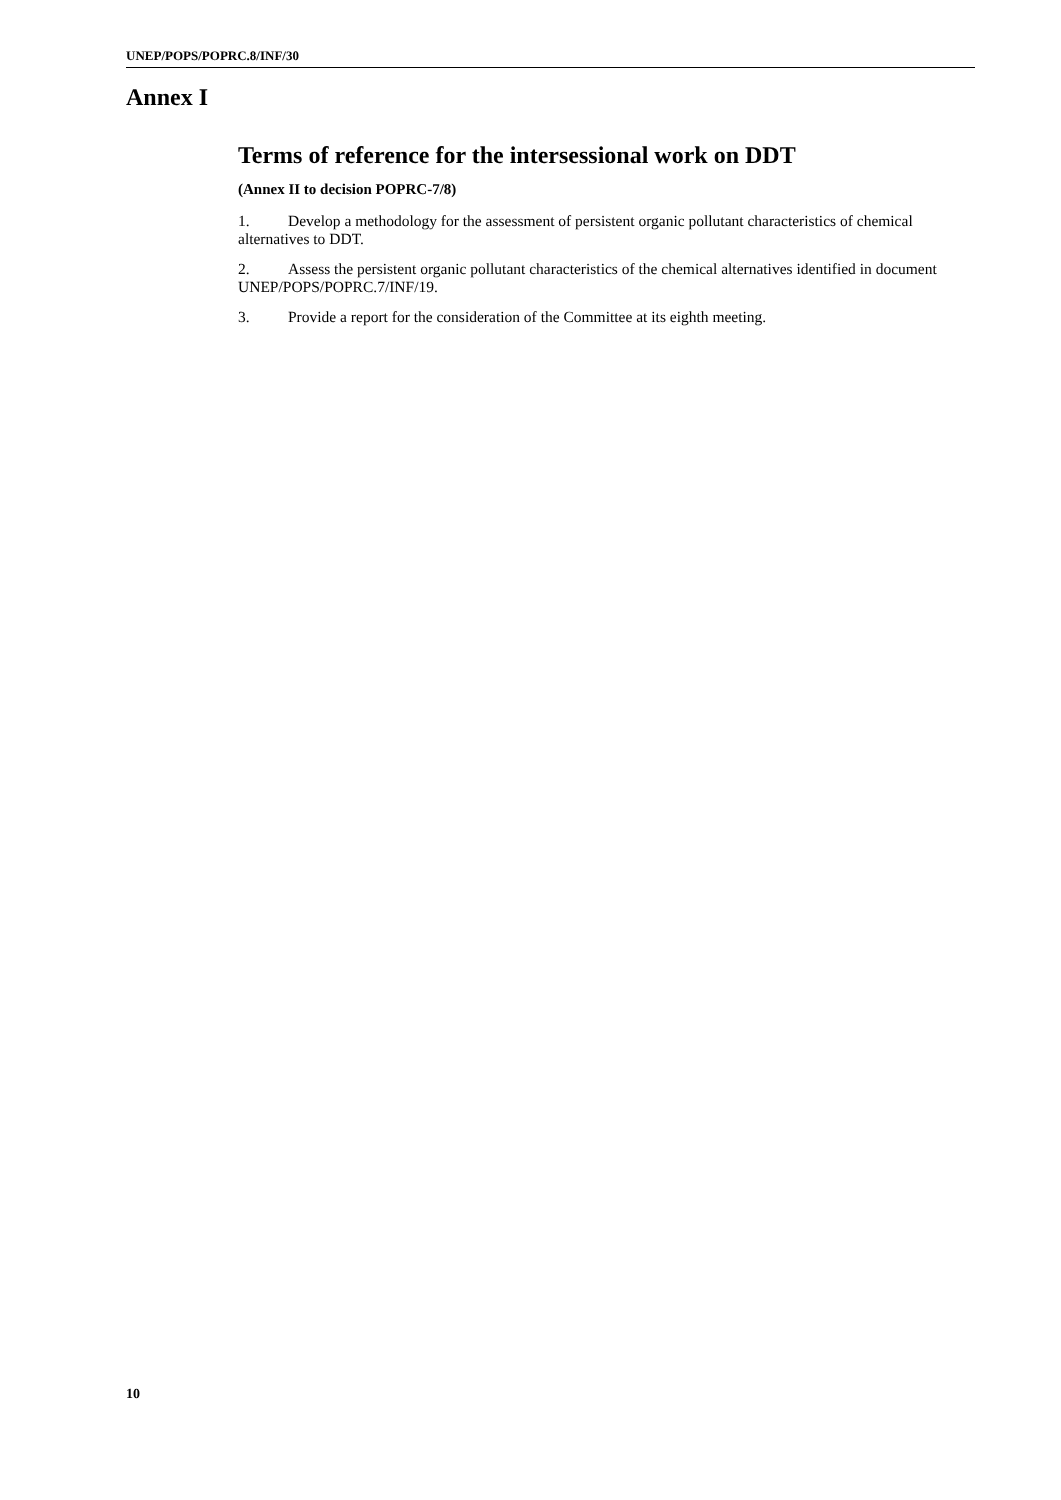UNEP/POPS/POPRC.8/INF/30
Annex I
Terms of reference for the intersessional work on DDT
(Annex II to decision POPRC-7/8)
1. Develop a methodology for the assessment of persistent organic pollutant characteristics of chemical alternatives to DDT.
2. Assess the persistent organic pollutant characteristics of the chemical alternatives identified in document UNEP/POPS/POPRC.7/INF/19.
3. Provide a report for the consideration of the Committee at its eighth meeting.
10